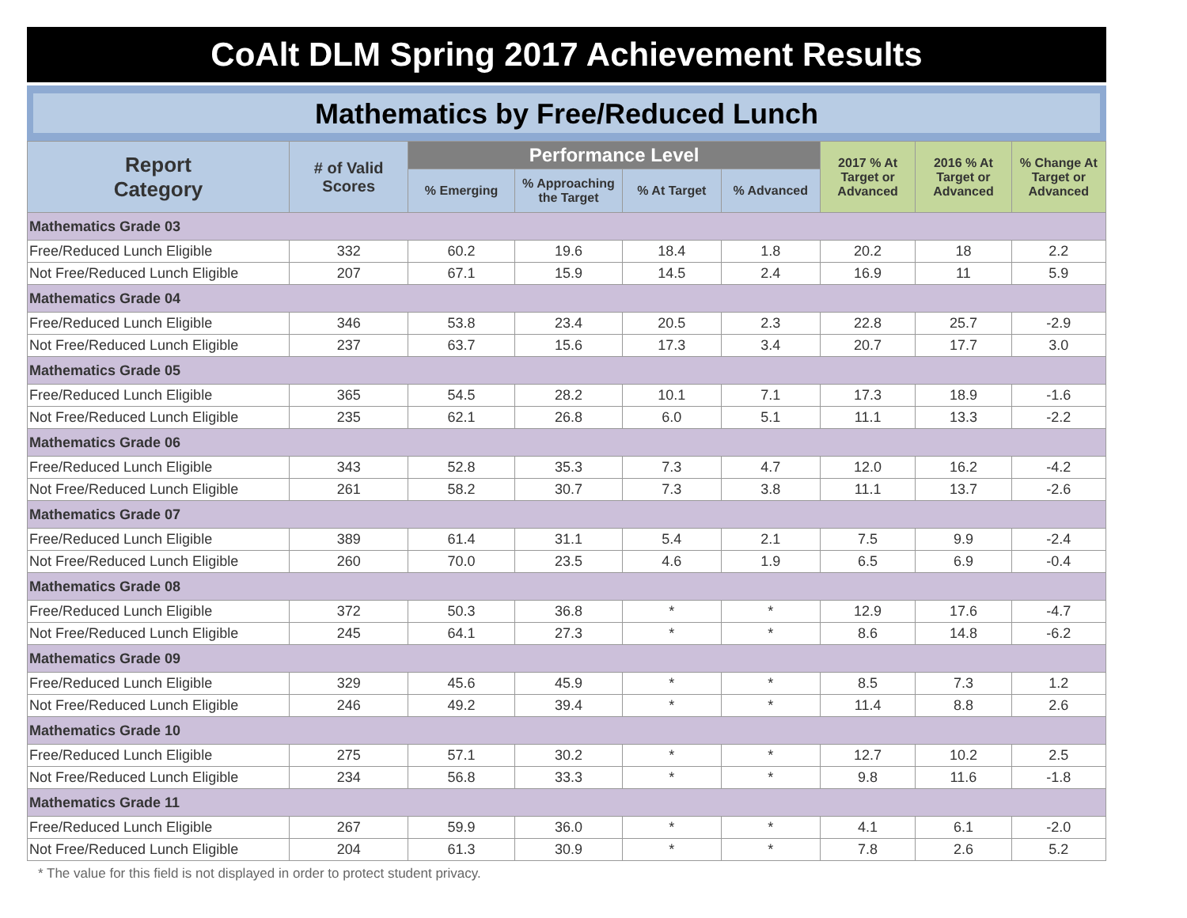CoAlt DLM Spring 2017 Achievement Results
Mathematics by Free/Reduced Lunch
| Report Category | # of Valid Scores | Performance Level | | | | 2017 % At Target or Advanced | 2016 % At Target or Advanced | % Change At Target or Advanced |
| --- | --- | --- | --- | --- | --- | --- | --- | --- |
| | | % Emerging | % Approaching the Target | % At Target | % Advanced | | | |
| Mathematics Grade 03 | | | | | | | | |
| Free/Reduced Lunch Eligible | 332 | 60.2 | 19.6 | 18.4 | 1.8 | 20.2 | 18 | 2.2 |
| Not Free/Reduced Lunch Eligible | 207 | 67.1 | 15.9 | 14.5 | 2.4 | 16.9 | 11 | 5.9 |
| Mathematics Grade 04 | | | | | | | | |
| Free/Reduced Lunch Eligible | 346 | 53.8 | 23.4 | 20.5 | 2.3 | 22.8 | 25.7 | -2.9 |
| Not Free/Reduced Lunch Eligible | 237 | 63.7 | 15.6 | 17.3 | 3.4 | 20.7 | 17.7 | 3.0 |
| Mathematics Grade 05 | | | | | | | | |
| Free/Reduced Lunch Eligible | 365 | 54.5 | 28.2 | 10.1 | 7.1 | 17.3 | 18.9 | -1.6 |
| Not Free/Reduced Lunch Eligible | 235 | 62.1 | 26.8 | 6.0 | 5.1 | 11.1 | 13.3 | -2.2 |
| Mathematics Grade 06 | | | | | | | | |
| Free/Reduced Lunch Eligible | 343 | 52.8 | 35.3 | 7.3 | 4.7 | 12.0 | 16.2 | -4.2 |
| Not Free/Reduced Lunch Eligible | 261 | 58.2 | 30.7 | 7.3 | 3.8 | 11.1 | 13.7 | -2.6 |
| Mathematics Grade 07 | | | | | | | | |
| Free/Reduced Lunch Eligible | 389 | 61.4 | 31.1 | 5.4 | 2.1 | 7.5 | 9.9 | -2.4 |
| Not Free/Reduced Lunch Eligible | 260 | 70.0 | 23.5 | 4.6 | 1.9 | 6.5 | 6.9 | -0.4 |
| Mathematics Grade 08 | | | | | | | | |
| Free/Reduced Lunch Eligible | 372 | 50.3 | 36.8 | * | * | 12.9 | 17.6 | -4.7 |
| Not Free/Reduced Lunch Eligible | 245 | 64.1 | 27.3 | * | * | 8.6 | 14.8 | -6.2 |
| Mathematics Grade 09 | | | | | | | | |
| Free/Reduced Lunch Eligible | 329 | 45.6 | 45.9 | * | * | 8.5 | 7.3 | 1.2 |
| Not Free/Reduced Lunch Eligible | 246 | 49.2 | 39.4 | * | * | 11.4 | 8.8 | 2.6 |
| Mathematics Grade 10 | | | | | | | | |
| Free/Reduced Lunch Eligible | 275 | 57.1 | 30.2 | * | * | 12.7 | 10.2 | 2.5 |
| Not Free/Reduced Lunch Eligible | 234 | 56.8 | 33.3 | * | * | 9.8 | 11.6 | -1.8 |
| Mathematics Grade 11 | | | | | | | | |
| Free/Reduced Lunch Eligible | 267 | 59.9 | 36.0 | * | * | 4.1 | 6.1 | -2.0 |
| Not Free/Reduced Lunch Eligible | 204 | 61.3 | 30.9 | * | * | 7.8 | 2.6 | 5.2 |
* The value for this field is not displayed in order to protect student privacy.